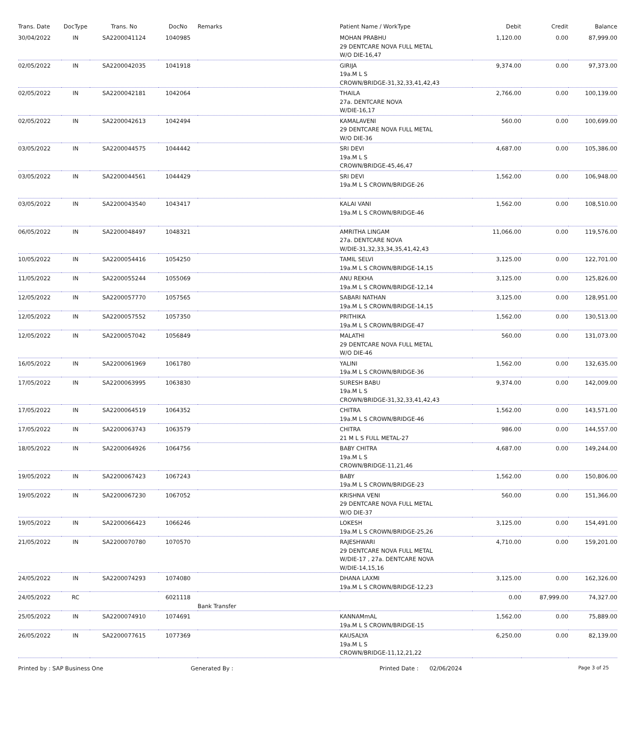| Trans. Date | DocType | Trans. No | DocNo | Remarks | Patient Name / WorkType | Debit | Credit | Balance |
| --- | --- | --- | --- | --- | --- | --- | --- | --- |
| 30/04/2022 | IN | SA2200041124 | 1040985 | | MOHAN PRABHU 29 DENTCARE NOVA FULL METAL W/O DIE-16,47 | 1,120.00 | 0.00 | 87,999.00 |
| 02/05/2022 | IN | SA2200042035 | 1041918 | | GIRIJA 19a.M L S CROWN/BRIDGE-31,32,33,41,42,43 | 9,374.00 | 0.00 | 97,373.00 |
| 02/05/2022 | IN | SA2200042181 | 1042064 | | THAILA 27a. DENTCARE NOVA W/DIE-16,17 | 2,766.00 | 0.00 | 100,139.00 |
| 02/05/2022 | IN | SA2200042613 | 1042494 | | KAMALAVENI 29 DENTCARE NOVA FULL METAL W/O DIE-36 | 560.00 | 0.00 | 100,699.00 |
| 03/05/2022 | IN | SA2200044575 | 1044442 | | SRI DEVI 19a.M L S CROWN/BRIDGE-45,46,47 | 4,687.00 | 0.00 | 105,386.00 |
| 03/05/2022 | IN | SA2200044561 | 1044429 | | SRI DEVI 19a.M L S CROWN/BRIDGE-26 | 1,562.00 | 0.00 | 106,948.00 |
| 03/05/2022 | IN | SA2200043540 | 1043417 | | KALAI VANI 19a.M L S CROWN/BRIDGE-46 | 1,562.00 | 0.00 | 108,510.00 |
| 06/05/2022 | IN | SA2200048497 | 1048321 | | AMRITHA LINGAM 27a. DENTCARE NOVA W/DIE-31,32,33,34,35,41,42,43 | 11,066.00 | 0.00 | 119,576.00 |
| 10/05/2022 | IN | SA2200054416 | 1054250 | | TAMIL SELVI 19a.M L S CROWN/BRIDGE-14,15 | 3,125.00 | 0.00 | 122,701.00 |
| 11/05/2022 | IN | SA2200055244 | 1055069 | | ANU REKHA 19a.M L S CROWN/BRIDGE-12,14 | 3,125.00 | 0.00 | 125,826.00 |
| 12/05/2022 | IN | SA2200057770 | 1057565 | | SABARI NATHAN 19a.M L S CROWN/BRIDGE-14,15 | 3,125.00 | 0.00 | 128,951.00 |
| 12/05/2022 | IN | SA2200057552 | 1057350 | | PRITHIKA 19a.M L S CROWN/BRIDGE-47 | 1,562.00 | 0.00 | 130,513.00 |
| 12/05/2022 | IN | SA2200057042 | 1056849 | | MALATHI 29 DENTCARE NOVA FULL METAL W/O DIE-46 | 560.00 | 0.00 | 131,073.00 |
| 16/05/2022 | IN | SA2200061969 | 1061780 | | YALINI 19a.M L S CROWN/BRIDGE-36 | 1,562.00 | 0.00 | 132,635.00 |
| 17/05/2022 | IN | SA2200063995 | 1063830 | | SURESH BABU 19a.M L S CROWN/BRIDGE-31,32,33,41,42,43 | 9,374.00 | 0.00 | 142,009.00 |
| 17/05/2022 | IN | SA2200064519 | 1064352 | | CHITRA 19a.M L S CROWN/BRIDGE-46 | 1,562.00 | 0.00 | 143,571.00 |
| 17/05/2022 | IN | SA2200063743 | 1063579 | | CHITRA 21 M L S FULL METAL-27 | 986.00 | 0.00 | 144,557.00 |
| 18/05/2022 | IN | SA2200064926 | 1064756 | | BABY CHITRA 19a.M L S CROWN/BRIDGE-11,21,46 | 4,687.00 | 0.00 | 149,244.00 |
| 19/05/2022 | IN | SA2200067423 | 1067243 | | BABY 19a.M L S CROWN/BRIDGE-23 | 1,562.00 | 0.00 | 150,806.00 |
| 19/05/2022 | IN | SA2200067230 | 1067052 | | KRISHNA VENI 29 DENTCARE NOVA FULL METAL W/O DIE-37 | 560.00 | 0.00 | 151,366.00 |
| 19/05/2022 | IN | SA2200066423 | 1066246 | | LOKESH 19a.M L S CROWN/BRIDGE-25,26 | 3,125.00 | 0.00 | 154,491.00 |
| 21/05/2022 | IN | SA2200070780 | 1070570 | | RAJESHWARI 29 DENTCARE NOVA FULL METAL W/DIE-17 , 27a. DENTCARE NOVA W/DIE-14,15,16 | 4,710.00 | 0.00 | 159,201.00 |
| 24/05/2022 | IN | SA2200074293 | 1074080 | | DHANA LAXMI 19a.M L S CROWN/BRIDGE-12,23 | 3,125.00 | 0.00 | 162,326.00 |
| 24/05/2022 | RC | | 6021118 | Bank Transfer | | 0.00 | 87,999.00 | 74,327.00 |
| 25/05/2022 | IN | SA2200074910 | 1074691 | | KANNAMmAL 19a.M L S CROWN/BRIDGE-15 | 1,562.00 | 0.00 | 75,889.00 |
| 26/05/2022 | IN | SA2200077615 | 1077369 | | KAUSALYA 19a.M L S CROWN/BRIDGE-11,12,21,22 | 6,250.00 | 0.00 | 82,139.00 |
Printed by : SAP Business One Generated By : Printed Date : 02/06/2024 Page 3 of 25